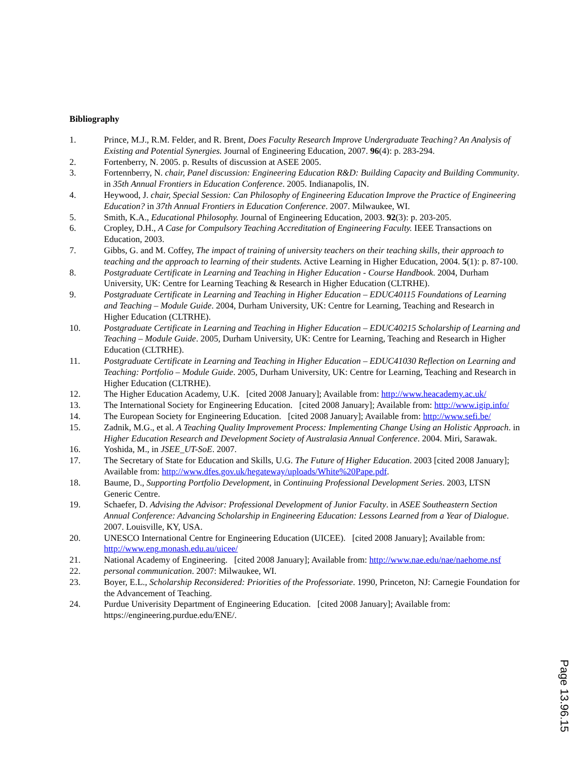Bibliography
1. Prince, M.J., R.M. Felder, and R. Brent, Does Faculty Research Improve Undergraduate Teaching? An Analysis of Existing and Potential Synergies. Journal of Engineering Education, 2007. 96(4): p. 283-294.
2. Fortenberry, N. 2005. p. Results of discussion at ASEE 2005.
3. Fortennberry, N. chair, Panel discussion: Engineering Education R&D: Building Capacity and Building Community. in 35th Annual Frontiers in Education Conference. 2005. Indianapolis, IN.
4. Heywood, J. chair, Special Session: Can Philosophy of Engineering Education Improve the Practice of Engineering Education? in 37th Annual Frontiers in Education Conference. 2007. Milwaukee, WI.
5. Smith, K.A., Educational Philosophy. Journal of Engineering Education, 2003. 92(3): p. 203-205.
6. Cropley, D.H., A Case for Compulsory Teaching Accreditation of Engineering Faculty. IEEE Transactions on Education, 2003.
7. Gibbs, G. and M. Coffey, The impact of training of university teachers on their teaching skills, their approach to teaching and the approach to learning of their students. Active Learning in Higher Education, 2004. 5(1): p. 87-100.
8. Postgraduate Certificate in Learning and Teaching in Higher Education - Course Handbook. 2004, Durham University, UK: Centre for Learning Teaching & Research in Higher Education (CLTRHE).
9. Postgraduate Certificate in Learning and Teaching in Higher Education – EDUC40115 Foundations of Learning and Teaching – Module Guide. 2004, Durham University, UK: Centre for Learning, Teaching and Research in Higher Education (CLTRHE).
10. Postgraduate Certificate in Learning and Teaching in Higher Education – EDUC40215 Scholarship of Learning and Teaching – Module Guide. 2005, Durham University, UK: Centre for Learning, Teaching and Research in Higher Education (CLTRHE).
11. Postgraduate Certificate in Learning and Teaching in Higher Education – EDUC41030 Reflection on Learning and Teaching: Portfolio – Module Guide. 2005, Durham University, UK: Centre for Learning, Teaching and Research in Higher Education (CLTRHE).
12. The Higher Education Academy, U.K. [cited 2008 January]; Available from: http://www.heacademy.ac.uk/
13. The International Society for Engineering Education. [cited 2008 January]; Available from: http://www.igip.info/
14. The European Society for Engineering Education. [cited 2008 January]; Available from: http://www.sefi.be/
15. Zadnik, M.G., et al. A Teaching Quality Improvement Process: Implementing Change Using an Holistic Approach. in Higher Education Research and Development Society of Australasia Annual Conference. 2004. Miri, Sarawak.
16. Yoshida, M., in JSEE_UT-SoE. 2007.
17. The Secretary of State for Education and Skills, U.G. The Future of Higher Education. 2003 [cited 2008 January]; Available from: http://www.dfes.gov.uk/hegateway/uploads/White%20Pape.pdf.
18. Baume, D., Supporting Portfolio Development, in Continuing Professional Development Series. 2003, LTSN Generic Centre.
19. Schaefer, D. Advising the Advisor: Professional Development of Junior Faculty. in ASEE Southeastern Section Annual Conference: Advancing Scholarship in Engineering Education: Lessons Learned from a Year of Dialogue. 2007. Louisville, KY, USA.
20. UNESCO International Centre for Engineering Education (UICEE). [cited 2008 January]; Available from: http://www.eng.monash.edu.au/uicee/
21. National Academy of Engineering. [cited 2008 January]; Available from: http://www.nae.edu/nae/naehome.nsf
22. personal communication. 2007: Milwaukee, WI.
23. Boyer, E.L., Scholarship Reconsidered: Priorities of the Professoriate. 1990, Princeton, NJ: Carnegie Foundation for the Advancement of Teaching.
24. Purdue Univerisity Department of Engineering Education. [cited 2008 January]; Available from: https://engineering.purdue.edu/ENE/.
Page 13.96.15